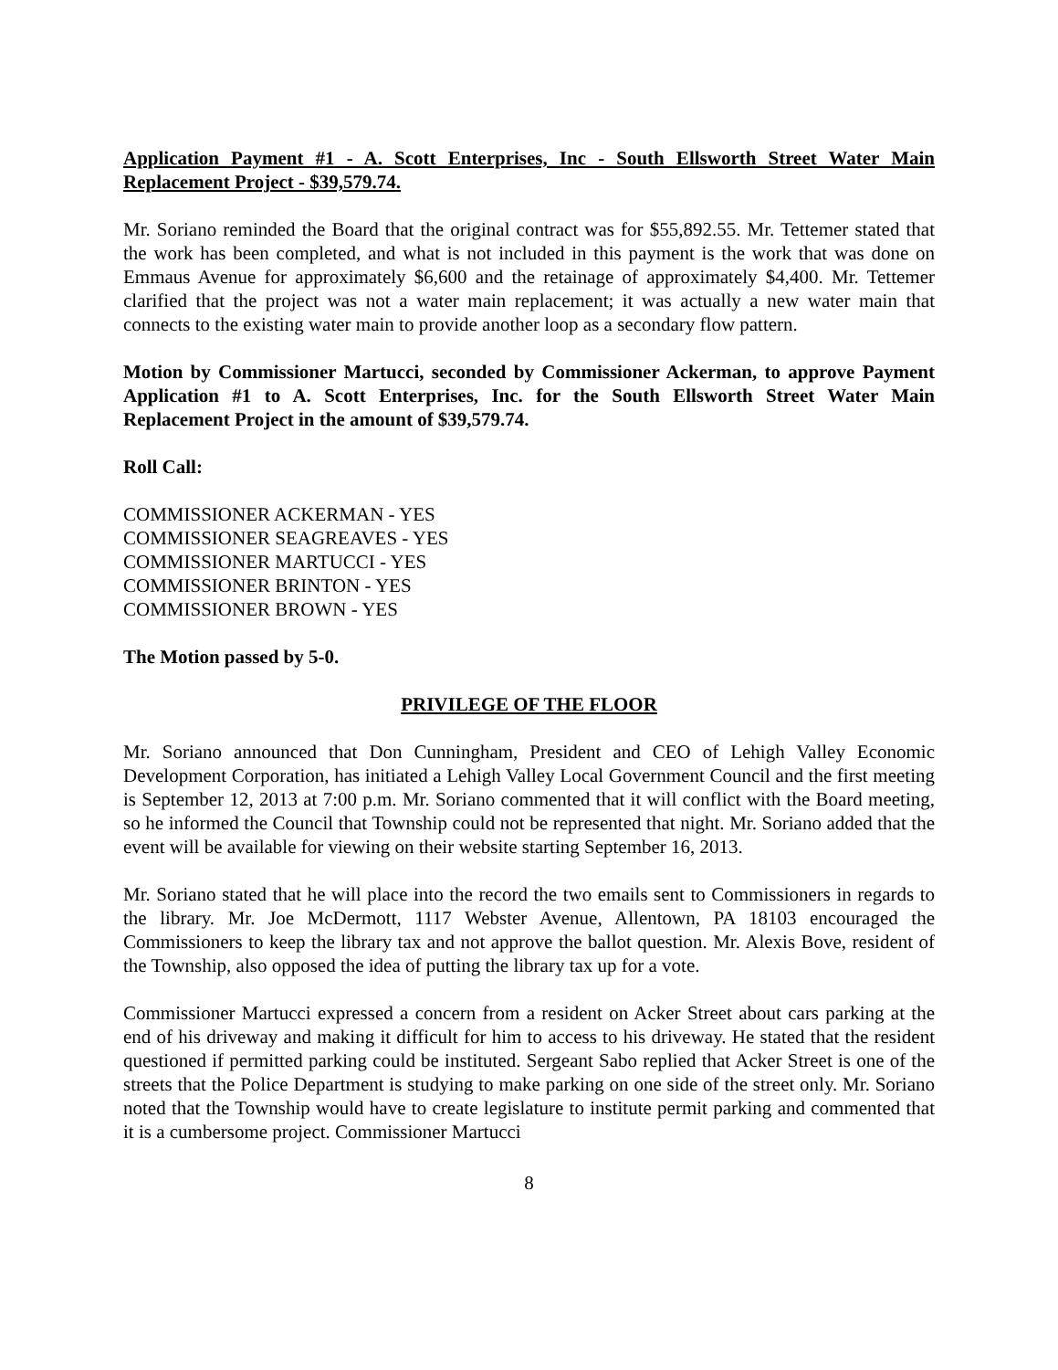Application Payment #1 - A. Scott Enterprises, Inc - South Ellsworth Street Water Main Replacement Project - $39,579.74.
Mr. Soriano reminded the Board that the original contract was for $55,892.55. Mr. Tettemer stated that the work has been completed, and what is not included in this payment is the work that was done on Emmaus Avenue for approximately $6,600 and the retainage of approximately $4,400. Mr. Tettemer clarified that the project was not a water main replacement; it was actually a new water main that connects to the existing water main to provide another loop as a secondary flow pattern.
Motion by Commissioner Martucci, seconded by Commissioner Ackerman, to approve Payment Application #1 to A. Scott Enterprises, Inc. for the South Ellsworth Street Water Main Replacement Project in the amount of $39,579.74.
Roll Call:
COMMISSIONER ACKERMAN - YES
COMMISSIONER SEAGREAVES - YES
COMMISSIONER MARTUCCI - YES
COMMISSIONER BRINTON - YES
COMMISSIONER BROWN - YES
The Motion passed by 5-0.
PRIVILEGE OF THE FLOOR
Mr. Soriano announced that Don Cunningham, President and CEO of Lehigh Valley Economic Development Corporation, has initiated a Lehigh Valley Local Government Council and the first meeting is September 12, 2013 at 7:00 p.m. Mr. Soriano commented that it will conflict with the Board meeting, so he informed the Council that Township could not be represented that night. Mr. Soriano added that the event will be available for viewing on their website starting September 16, 2013.
Mr. Soriano stated that he will place into the record the two emails sent to Commissioners in regards to the library. Mr. Joe McDermott, 1117 Webster Avenue, Allentown, PA 18103 encouraged the Commissioners to keep the library tax and not approve the ballot question. Mr. Alexis Bove, resident of the Township, also opposed the idea of putting the library tax up for a vote.
Commissioner Martucci expressed a concern from a resident on Acker Street about cars parking at the end of his driveway and making it difficult for him to access to his driveway. He stated that the resident questioned if permitted parking could be instituted. Sergeant Sabo replied that Acker Street is one of the streets that the Police Department is studying to make parking on one side of the street only. Mr. Soriano noted that the Township would have to create legislature to institute permit parking and commented that it is a cumbersome project. Commissioner Martucci
8